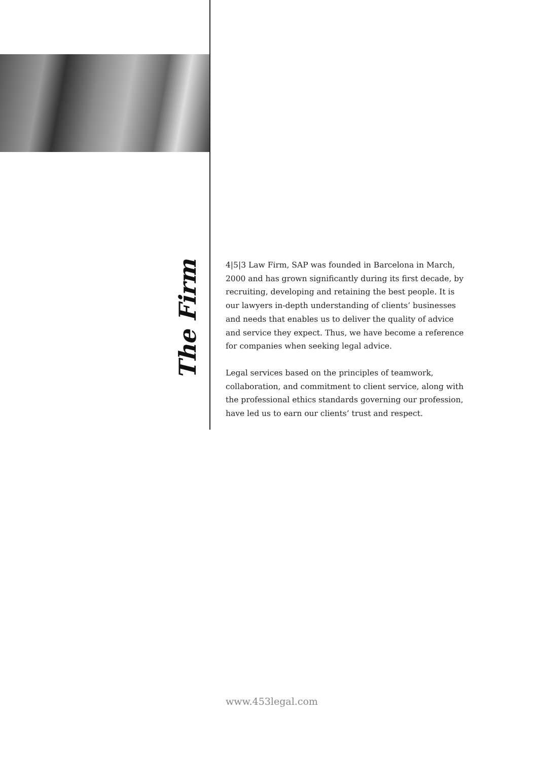The Firm
4|5|3 Law Firm, SAP was founded in Barcelona in March, 2000 and has grown significantly during its first decade, by recruiting, developing and retaining the best people. It is our lawyers in-depth understanding of clients’ businesses and needs that enables us to deliver the quality of advice and service they expect. Thus, we have become a reference for companies when seeking legal advice.
Legal services based on the principles of teamwork, collaboration, and commitment to client service, along with the professional ethics standards governing our profession, have led us to earn our clients’ trust and respect.
www.453legal.com